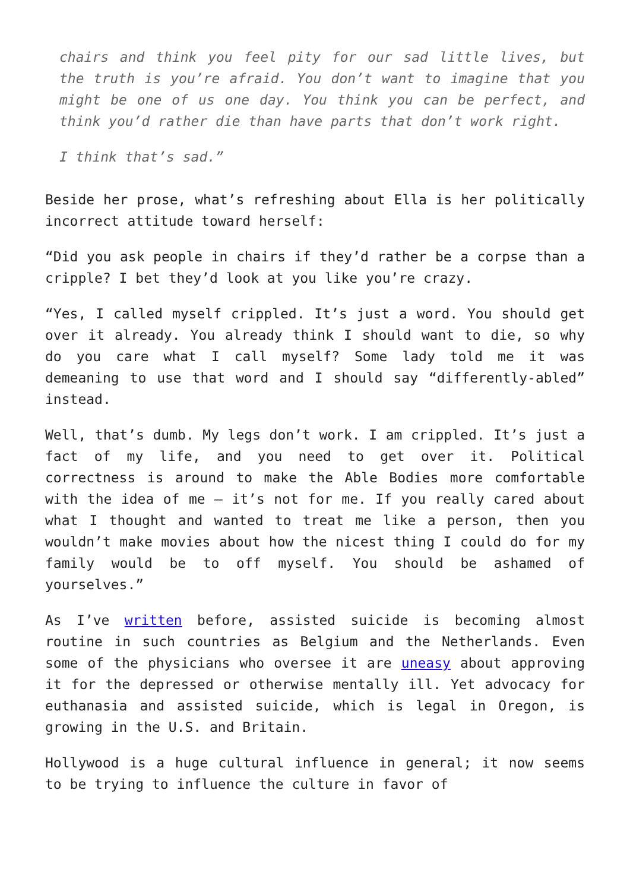chairs and think you feel pity for our sad little lives, but the truth is you’re afraid. You don’t want to imagine that you might be one of us one day. You think you can be perfect, and think you’d rather die than have parts that don’t work right.
I think that’s sad.”
Beside her prose, what’s refreshing about Ella is her politically incorrect attitude toward herself:
“Did you ask people in chairs if they’d rather be a corpse than a cripple? I bet they’d look at you like you’re crazy.
“Yes, I called myself crippled. It’s just a word. You should get over it already. You already think I should want to die, so why do you care what I call myself? Some lady told me it was demeaning to use that word and I should say “differently-abled” instead.
Well, that’s dumb. My legs don’t work. I am crippled. It’s just a fact of my life, and you need to get over it. Political correctness is around to make the Able Bodies more comfortable with the idea of me – it’s not for me. If you really cared about what I thought and wanted to treat me like a person, then you wouldn’t make movies about how the nicest thing I could do for my family would be to off myself. You should be ashamed of yourselves.”
As I’ve written before, assisted suicide is becoming almost routine in such countries as Belgium and the Netherlands. Even some of the physicians who oversee it are uneasy about approving it for the depressed or otherwise mentally ill. Yet advocacy for euthanasia and assisted suicide, which is legal in Oregon, is growing in the U.S. and Britain.
Hollywood is a huge cultural influence in general; it now seems to be trying to influence the culture in favor of